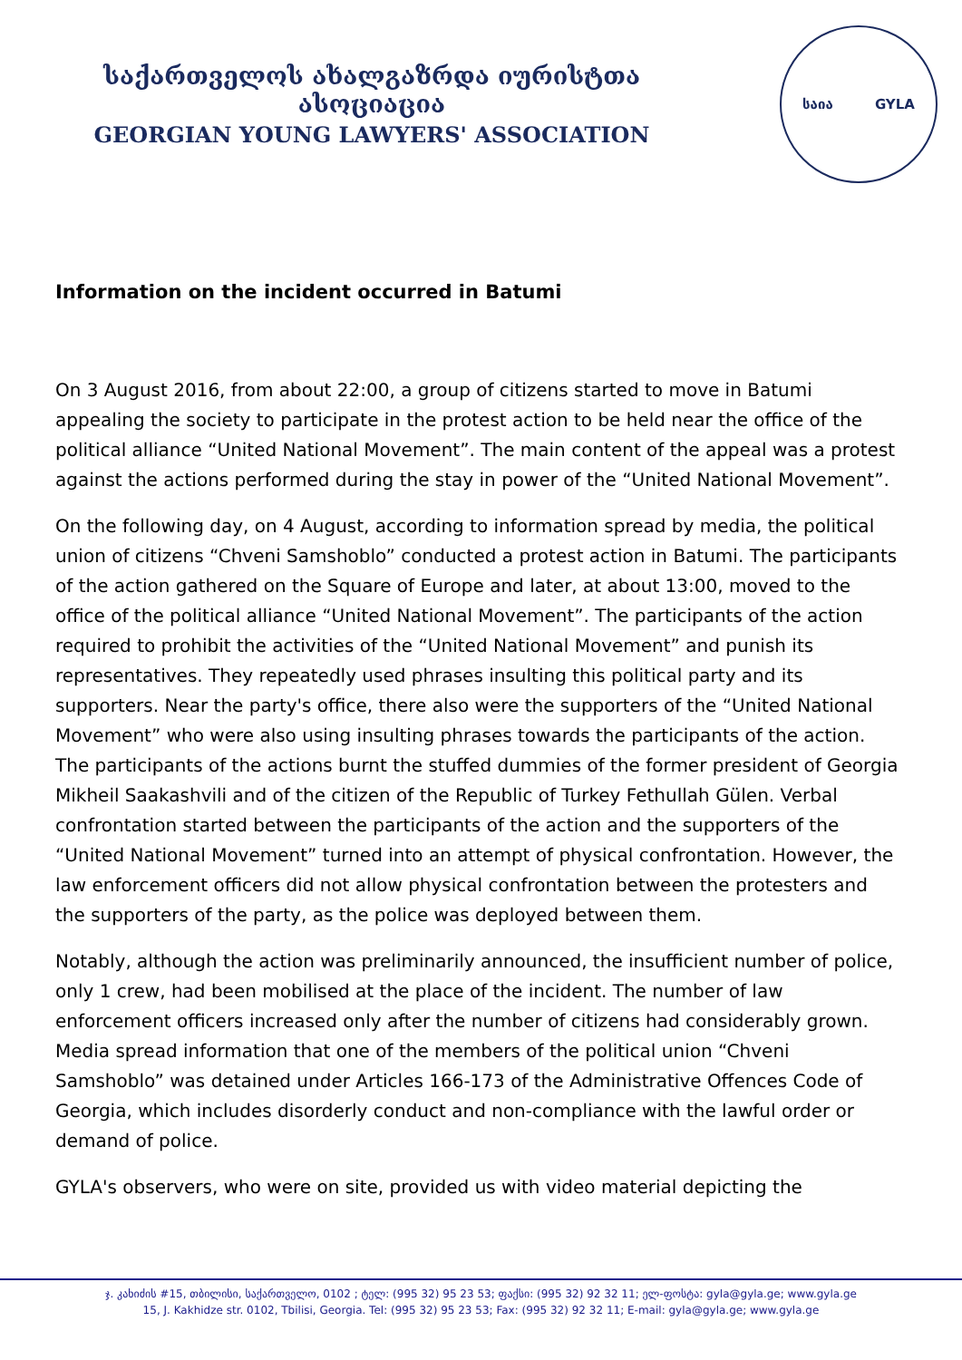საქართველოს ახალგაზრდა იურისტთა ასოციაცია
GEORGIAN YOUNG LAWYERS' ASSOCIATION
საია GYLA
Information on the incident occurred in Batumi
On 3 August 2016, from about 22:00, a group of citizens started to move in Batumi appealing the society to participate in the protest action to be held near the office of the political alliance “United National Movement”. The main content of the appeal was a protest against the actions performed during the stay in power of the “United National Movement”.
On the following day, on 4 August, according to information spread by media, the political union of citizens “Chveni Samshoblo” conducted a protest action in Batumi. The participants of the action gathered on the Square of Europe and later, at about 13:00, moved to the office of the political alliance “United National Movement”. The participants of the action required to prohibit the activities of the “United National Movement” and punish its representatives. They repeatedly used phrases insulting this political party and its supporters. Near the party's office, there also were the supporters of the “United National Movement” who were also using insulting phrases towards the participants of the action. The participants of the actions burnt the stuffed dummies of the former president of Georgia Mikheil Saakashvili and of the citizen of the Republic of Turkey Fethullah Gülen. Verbal confrontation started between the participants of the action and the supporters of the “United National Movement” turned into an attempt of physical confrontation. However, the law enforcement officers did not allow physical confrontation between the protesters and the supporters of the party, as the police was deployed between them.
Notably, although the action was preliminarily announced, the insufficient number of police, only 1 crew, had been mobilised at the place of the incident. The number of law enforcement officers increased only after the number of citizens had considerably grown. Media spread information that one of the members of the political union “Chveni Samshoblo” was detained under Articles 166-173 of the Administrative Offences Code of Georgia, which includes disorderly conduct and non-compliance with the lawful order or demand of police.
GYLA's observers, who were on site, provided us with video material depicting the
ჯ. კახიძის #15, თბილისი, საქართველო, 0102 ; ტელ: (995 32) 95 23 53; ფაქსი: (995 32) 92 32 11; ელ-ფოსტა: gyla@gyla.ge; www.gyla.ge
15, J. Kakhidze str. 0102, Tbilisi, Georgia. Tel: (995 32) 95 23 53; Fax: (995 32) 92 32 11; E-mail: gyla@gyla.ge; www.gyla.ge